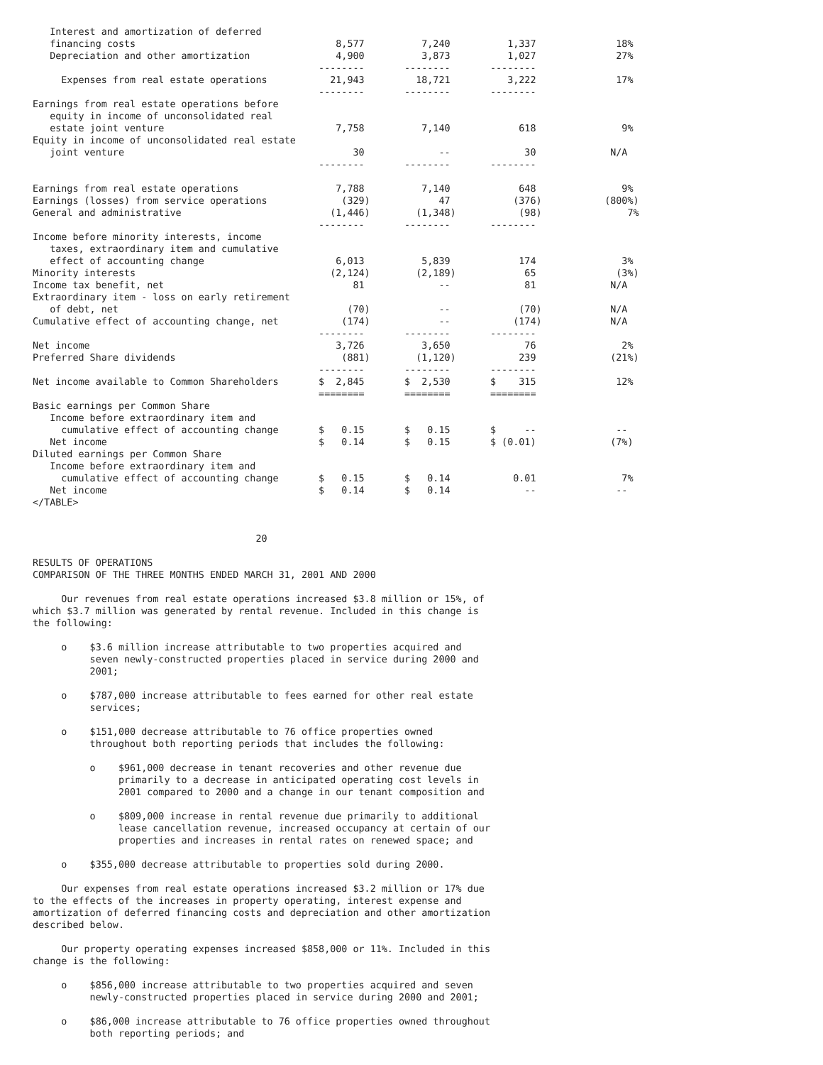Interest and amortization of deferred
   financing costs                                   8,577          7,240          1,337              18%
   Depreciation and other amortization               4,900          3,873          1,027              27%
                                                  --------       --------       --------
     Expenses from real estate operations           21,943         18,721          3,222              17%
                                                  --------       --------       --------
Earnings from real estate operations before
   equity in income of unconsolidated real
   estate joint venture                              7,758          7,140            618               9%
Equity in income of unconsolidated real estate
   joint venture                                        30             --             30             N/A
                                                  --------       --------       --------

Earnings from real estate operations                 7,788          7,140            648               9%
Earnings (losses) from service operations             (329)            47           (376)           (800%)
General and administrative                          (1,446)        (1,348)           (98)               7%
                                                  --------       --------       --------
Income before minority interests, income
   taxes, extraordinary item and cumulative
   effect of accounting change                       6,013          5,839            174               3%
Minority interests                                  (2,124)        (2,189)            65              (3%)
Income tax benefit, net                                 81             --             81             N/A
Extraordinary item - loss on early retirement
   of debt, net                                        (70)            --            (70)            N/A
Cumulative effect of accounting change, net           (174)            --           (174)            N/A
                                                  --------       --------       --------
Net income                                           3,726          3,650             76               2%
Preferred Share dividends                             (881)        (1,120)           239             (21%)
                                                  --------       --------       --------
Net income available to Common Shareholders       $  2,845       $  2,530       $    315              12%
                                                  ========       ========       ========
Basic earnings per Common Share
   Income before extraordinary item and
     cumulative effect of accounting change       $   0.15       $   0.15       $     --              --
   Net income                                     $   0.14       $   0.15       $ (0.01)             (7%)
Diluted earnings per Common Share
   Income before extraordinary item and
     cumulative effect of accounting change       $   0.15       $   0.14           0.01               7%
   Net income                                     $   0.14       $   0.14             --              --
</TABLE>


                                       20

RESULTS OF OPERATIONS
COMPARISON OF THE THREE MONTHS ENDED MARCH 31, 2001 AND 2000

     Our revenues from real estate operations increased $3.8 million or 15%, of
which $3.7 million was generated by rental revenue. Included in this change is
the following:

     o    $3.6 million increase attributable to two properties acquired and
          seven newly-constructed properties placed in service during 2000 and
          2001;

     o    $787,000 increase attributable to fees earned for other real estate
          services;

     o    $151,000 decrease attributable to 76 office properties owned
          throughout both reporting periods that includes the following:

          o    $961,000 decrease in tenant recoveries and other revenue due
               primarily to a decrease in anticipated operating cost levels in
               2001 compared to 2000 and a change in our tenant composition and

          o    $809,000 increase in rental revenue due primarily to additional
               lease cancellation revenue, increased occupancy at certain of our
               properties and increases in rental rates on renewed space; and

     o    $355,000 decrease attributable to properties sold during 2000.

     Our expenses from real estate operations increased $3.2 million or 17% due
to the effects of the increases in property operating, interest expense and
amortization of deferred financing costs and depreciation and other amortization
described below.

     Our property operating expenses increased $858,000 or 11%. Included in this
change is the following:

     o    $856,000 increase attributable to two properties acquired and seven
          newly-constructed properties placed in service during 2000 and 2001;

     o    $86,000 increase attributable to 76 office properties owned throughout
          both reporting periods; and